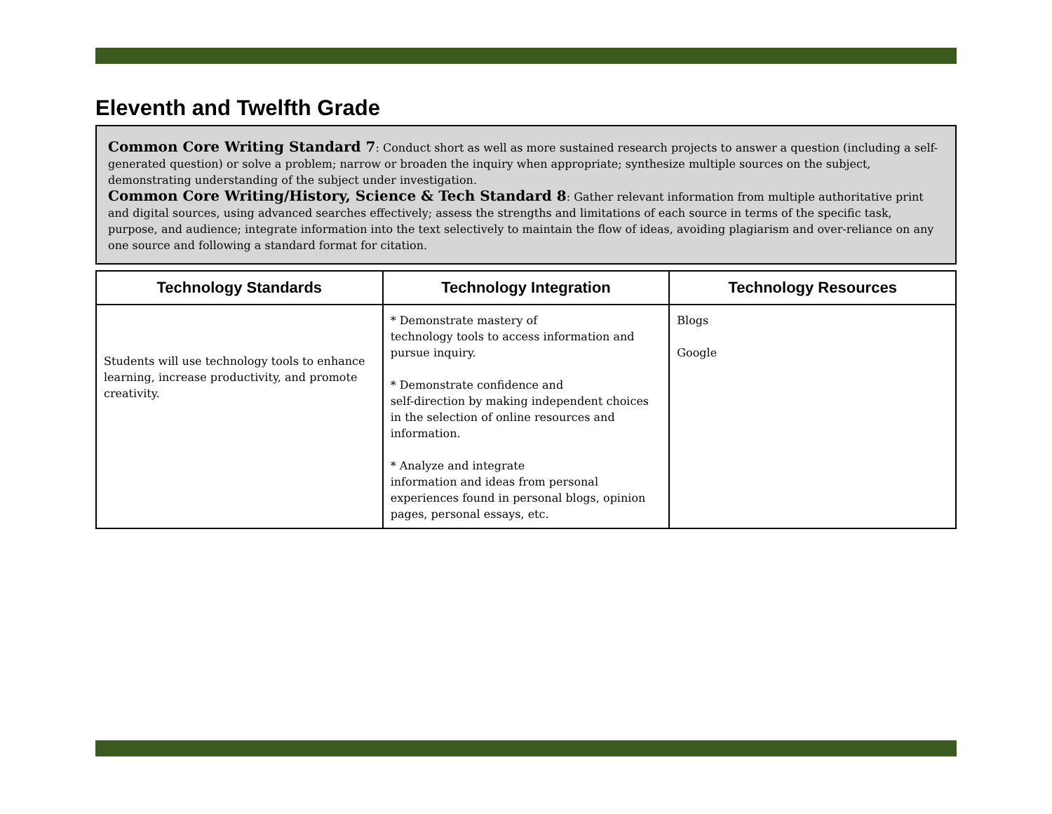Eleventh and Twelfth Grade
Common Core Writing Standard 7: Conduct short as well as more sustained research projects to answer a question (including a self-generated question) or solve a problem; narrow or broaden the inquiry when appropriate; synthesize multiple sources on the subject, demonstrating understanding of the subject under investigation.
Common Core Writing/History, Science & Tech Standard 8: Gather relevant information from multiple authoritative print and digital sources, using advanced searches effectively; assess the strengths and limitations of each source in terms of the specific task, purpose, and audience; integrate information into the text selectively to maintain the flow of ideas, avoiding plagiarism and over-reliance on any one source and following a standard format for citation.
| Technology Standards | Technology Integration | Technology Resources |
| --- | --- | --- |
| Students will use technology tools to enhance learning, increase productivity, and promote creativity. | * Demonstrate mastery of technology tools to access information and pursue inquiry. * Demonstrate confidence and self-direction by making independent choices in the selection of online resources and information. * Analyze and integrate information and ideas from personal experiences found in personal blogs, opinion pages, personal essays, etc. | Blogs Google |